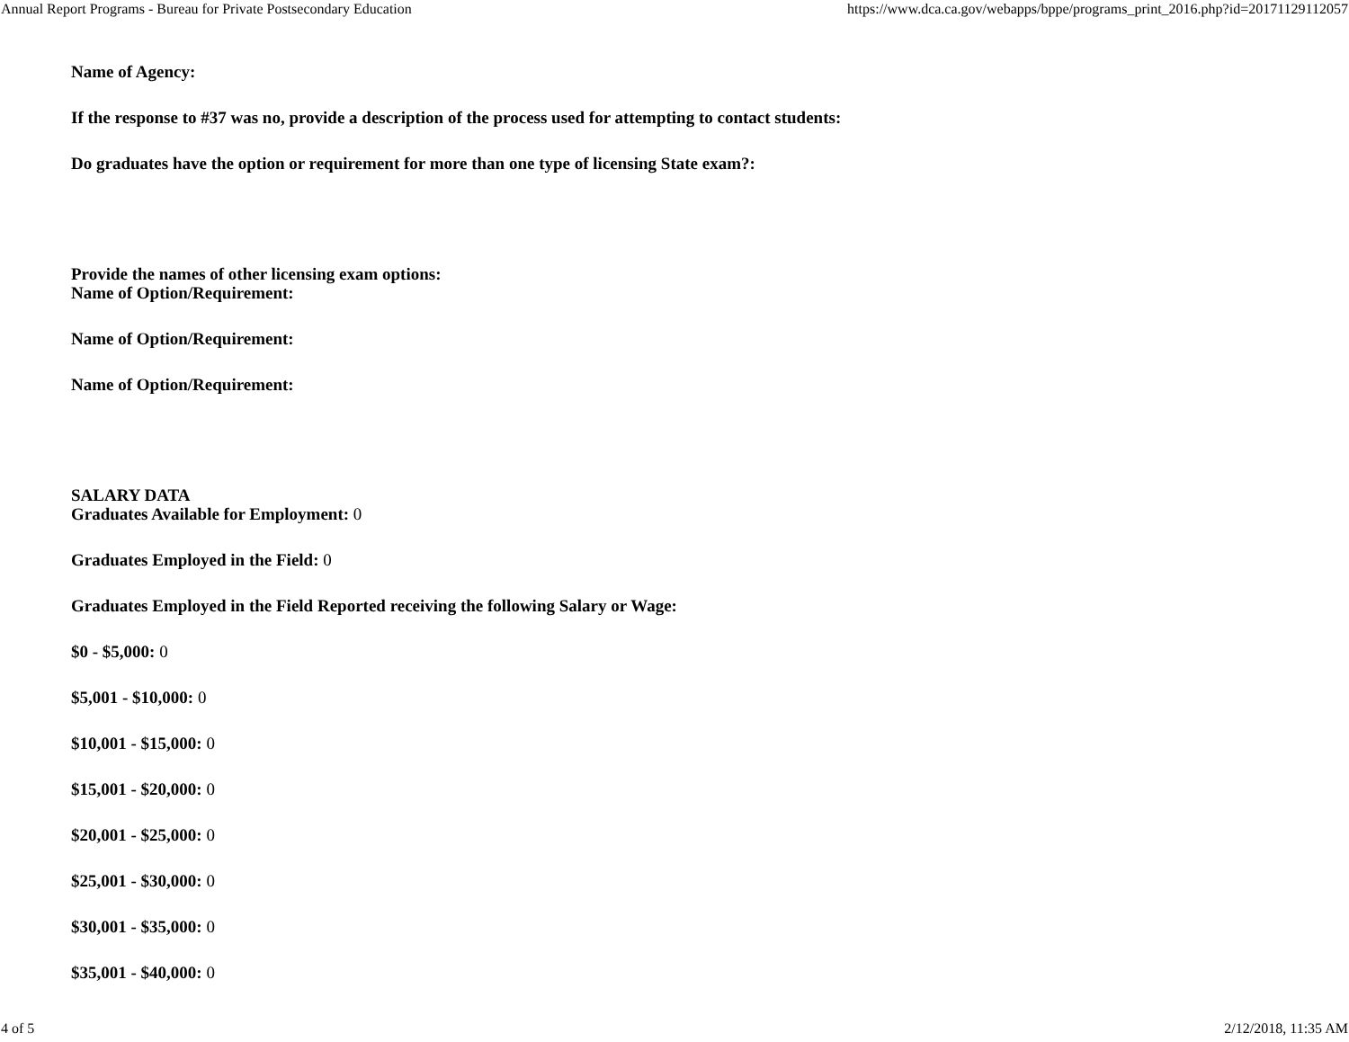Annual Report Programs - Bureau for Private Postsecondary Education https://www.dca.ca.gov/webapps/bppe/programs_print_2016.php?id=20171129112057
Name of Agency:
If the response to #37 was no, provide a description of the process used for attempting to contact students:
Do graduates have the option or requirement for more than one type of licensing State exam?:
Provide the names of other licensing exam options:
Name of Option/Requirement:
Name of Option/Requirement:
Name of Option/Requirement:
SALARY DATA
Graduates Available for Employment: 0
Graduates Employed in the Field: 0
Graduates Employed in the Field Reported receiving the following Salary or Wage:
$0 - $5,000: 0
$5,001 - $10,000: 0
$10,001 - $15,000: 0
$15,001 - $20,000: 0
$20,001 - $25,000: 0
$25,001 - $30,000: 0
$30,001 - $35,000: 0
$35,001 - $40,000: 0
4 of 5 2/12/2018, 11:35 AM